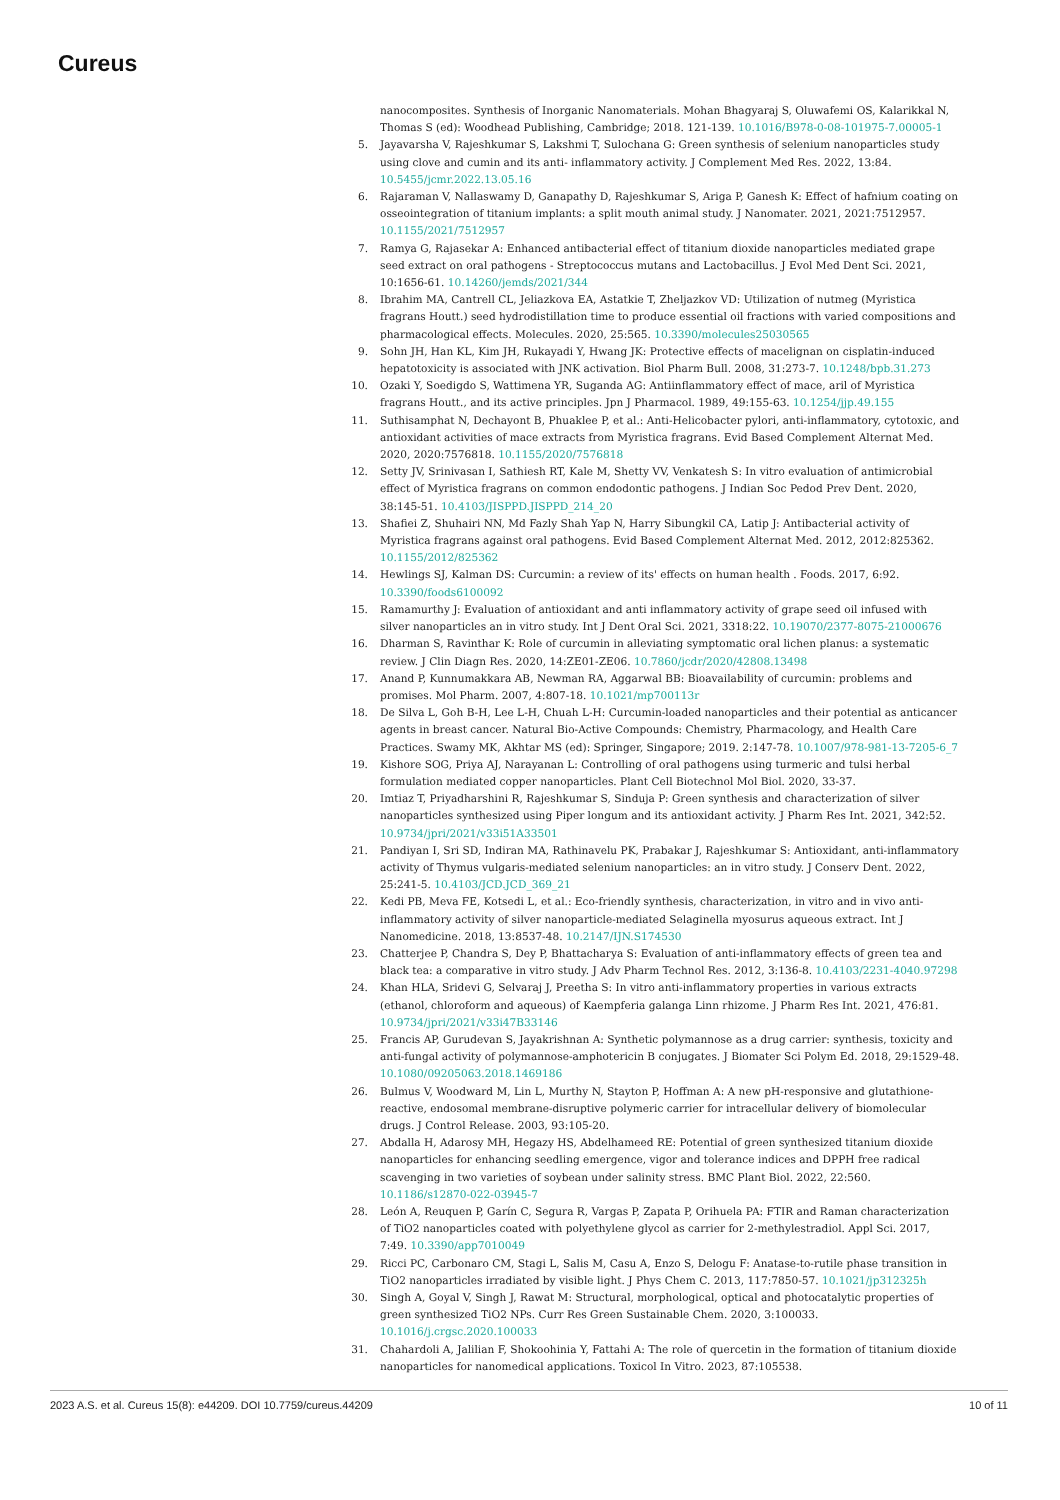Cureus
nanocomposites. Synthesis of Inorganic Nanomaterials. Mohan Bhagyaraj S, Oluwafemi OS, Kalarikkal N, Thomas S (ed): Woodhead Publishing, Cambridge; 2018. 121-139. 10.1016/B978-0-08-101975-7.00005-1
5. Jayavarsha V, Rajeshkumar S, Lakshmi T, Sulochana G: Green synthesis of selenium nanoparticles study using clove and cumin and its anti- inflammatory activity. J Complement Med Res. 2022, 13:84. 10.5455/jcmr.2022.13.05.16
6. Rajaraman V, Nallaswamy D, Ganapathy D, Rajeshkumar S, Ariga P, Ganesh K: Effect of hafnium coating on osseointegration of titanium implants: a split mouth animal study. J Nanomater. 2021, 2021:7512957. 10.1155/2021/7512957
7. Ramya G, Rajasekar A: Enhanced antibacterial effect of titanium dioxide nanoparticles mediated grape seed extract on oral pathogens - Streptococcus mutans and Lactobacillus. J Evol Med Dent Sci. 2021, 10:1656-61. 10.14260/jemds/2021/344
8. Ibrahim MA, Cantrell CL, Jeliazkova EA, Astatkie T, Zheljazkov VD: Utilization of nutmeg (Myristica fragrans Houtt.) seed hydrodistillation time to produce essential oil fractions with varied compositions and pharmacological effects. Molecules. 2020, 25:565. 10.3390/molecules25030565
9. Sohn JH, Han KL, Kim JH, Rukayadi Y, Hwang JK: Protective effects of macelignan on cisplatin-induced hepatotoxicity is associated with JNK activation. Biol Pharm Bull. 2008, 31:273-7. 10.1248/bpb.31.273
10. Ozaki Y, Soedigdo S, Wattimena YR, Suganda AG: Antiinflammatory effect of mace, aril of Myristica fragrans Houtt., and its active principles. Jpn J Pharmacol. 1989, 49:155-63. 10.1254/jjp.49.155
11. Suthisamphat N, Dechayont B, Phuaklee P, et al.: Anti-Helicobacter pylori, anti-inflammatory, cytotoxic, and antioxidant activities of mace extracts from Myristica fragrans. Evid Based Complement Alternat Med. 2020, 2020:7576818. 10.1155/2020/7576818
12. Setty JV, Srinivasan I, Sathiesh RT, Kale M, Shetty VV, Venkatesh S: In vitro evaluation of antimicrobial effect of Myristica fragrans on common endodontic pathogens. J Indian Soc Pedod Prev Dent. 2020, 38:145-51. 10.4103/JISPPD.JISPPD_214_20
13. Shafiei Z, Shuhairi NN, Md Fazly Shah Yap N, Harry Sibungkil CA, Latip J: Antibacterial activity of Myristica fragrans against oral pathogens. Evid Based Complement Alternat Med. 2012, 2012:825362. 10.1155/2012/825362
14. Hewlings SJ, Kalman DS: Curcumin: a review of its' effects on human health . Foods. 2017, 6:92. 10.3390/foods6100092
15. Ramamurthy J: Evaluation of antioxidant and anti inflammatory activity of grape seed oil infused with silver nanoparticles an in vitro study. Int J Dent Oral Sci. 2021, 3318:22. 10.19070/2377-8075-21000676
16. Dharman S, Ravinthar K: Role of curcumin in alleviating symptomatic oral lichen planus: a systematic review. J Clin Diagn Res. 2020, 14:ZE01-ZE06. 10.7860/jcdr/2020/42808.13498
17. Anand P, Kunnumakkara AB, Newman RA, Aggarwal BB: Bioavailability of curcumin: problems and promises. Mol Pharm. 2007, 4:807-18. 10.1021/mp700113r
18. De Silva L, Goh B-H, Lee L-H, Chuah L-H: Curcumin-loaded nanoparticles and their potential as anticancer agents in breast cancer. Natural Bio-Active Compounds: Chemistry, Pharmacology, and Health Care Practices. Swamy MK, Akhtar MS (ed): Springer, Singapore; 2019. 2:147-78. 10.1007/978-981-13-7205-6_7
19. Kishore SOG, Priya AJ, Narayanan L: Controlling of oral pathogens using turmeric and tulsi herbal formulation mediated copper nanoparticles. Plant Cell Biotechnol Mol Biol. 2020, 33-37.
20. Imtiaz T, Priyadharshini R, Rajeshkumar S, Sinduja P: Green synthesis and characterization of silver nanoparticles synthesized using Piper longum and its antioxidant activity. J Pharm Res Int. 2021, 342:52. 10.9734/jpri/2021/v33i51A33501
21. Pandiyan I, Sri SD, Indiran MA, Rathinavelu PK, Prabakar J, Rajeshkumar S: Antioxidant, anti-inflammatory activity of Thymus vulgaris-mediated selenium nanoparticles: an in vitro study. J Conserv Dent. 2022, 25:241-5. 10.4103/JCD.JCD_369_21
22. Kedi PB, Meva FE, Kotsedi L, et al.: Eco-friendly synthesis, characterization, in vitro and in vivo anti-inflammatory activity of silver nanoparticle-mediated Selaginella myosurus aqueous extract. Int J Nanomedicine. 2018, 13:8537-48. 10.2147/IJN.S174530
23. Chatterjee P, Chandra S, Dey P, Bhattacharya S: Evaluation of anti-inflammatory effects of green tea and black tea: a comparative in vitro study. J Adv Pharm Technol Res. 2012, 3:136-8. 10.4103/2231-4040.97298
24. Khan HLA, Sridevi G, Selvaraj J, Preetha S: In vitro anti-inflammatory properties in various extracts (ethanol, chloroform and aqueous) of Kaempferia galanga Linn rhizome. J Pharm Res Int. 2021, 476:81. 10.9734/jpri/2021/v33i47B33146
25. Francis AP, Gurudevan S, Jayakrishnan A: Synthetic polymannose as a drug carrier: synthesis, toxicity and anti-fungal activity of polymannose-amphotericin B conjugates. J Biomater Sci Polym Ed. 2018, 29:1529-48. 10.1080/09205063.2018.1469186
26. Bulmus V, Woodward M, Lin L, Murthy N, Stayton P, Hoffman A: A new pH-responsive and glutathione-reactive, endosomal membrane-disruptive polymeric carrier for intracellular delivery of biomolecular drugs. J Control Release. 2003, 93:105-20.
27. Abdalla H, Adarosy MH, Hegazy HS, Abdelhameed RE: Potential of green synthesized titanium dioxide nanoparticles for enhancing seedling emergence, vigor and tolerance indices and DPPH free radical scavenging in two varieties of soybean under salinity stress. BMC Plant Biol. 2022, 22:560. 10.1186/s12870-022-03945-7
28. León A, Reuquen P, Garín C, Segura R, Vargas P, Zapata P, Orihuela PA: FTIR and Raman characterization of TiO2 nanoparticles coated with polyethylene glycol as carrier for 2-methylestradiol. Appl Sci. 2017, 7:49. 10.3390/app7010049
29. Ricci PC, Carbonaro CM, Stagi L, Salis M, Casu A, Enzo S, Delogu F: Anatase-to-rutile phase transition in TiO2 nanoparticles irradiated by visible light. J Phys Chem C. 2013, 117:7850-57. 10.1021/jp312325h
30. Singh A, Goyal V, Singh J, Rawat M: Structural, morphological, optical and photocatalytic properties of green synthesized TiO2 NPs. Curr Res Green Sustainable Chem. 2020, 3:100033. 10.1016/j.crgsc.2020.100033
31. Chahardoli A, Jalilian F, Shokoohinia Y, Fattahi A: The role of quercetin in the formation of titanium dioxide nanoparticles for nanomedical applications. Toxicol In Vitro. 2023, 87:105538.
2023 A.S. et al. Cureus 15(8): e44209. DOI 10.7759/cureus.44209 10 of 11